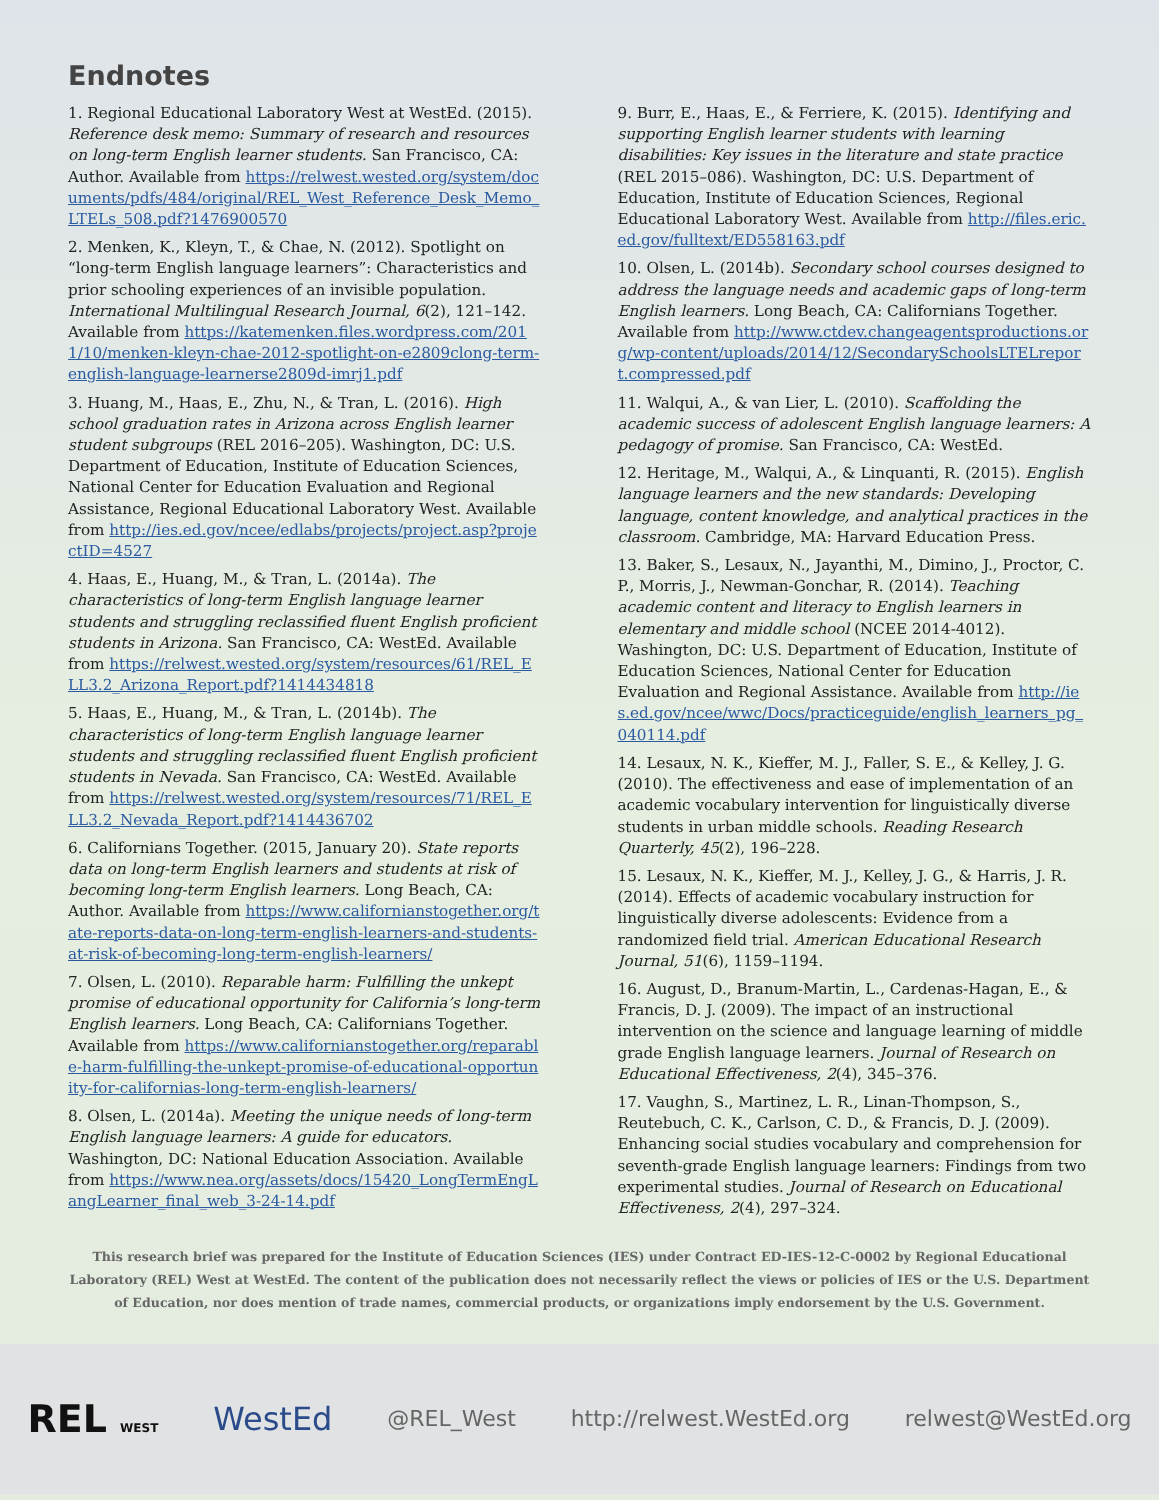Endnotes
1. Regional Educational Laboratory West at WestEd. (2015). Reference desk memo: Summary of research and resources on long-term English learner students. San Francisco, CA: Author. Available from https://relwest.wested.org/system/documents/pdfs/484/original/REL_West_Reference_Desk_Memo_LTELs_508.pdf?1476900570
2. Menken, K., Kleyn, T., & Chae, N. (2012). Spotlight on “long-term English language learners”: Characteristics and prior schooling experiences of an invisible population. International Multilingual Research Journal, 6(2), 121–142. Available from https://katemenken.files.wordpress.com/2011/10/menken-kleyn-chae-2012-spotlight-on-e2809clong-term-english-language-learnerse2809d-imrj1.pdf
3. Huang, M., Haas, E., Zhu, N., & Tran, L. (2016). High school graduation rates in Arizona across English learner student subgroups (REL 2016–205). Washington, DC: U.S. Department of Education, Institute of Education Sciences, National Center for Education Evaluation and Regional Assistance, Regional Educational Laboratory West. Available from http://ies.ed.gov/ncee/edlabs/projects/project.asp?projectID=4527
4. Haas, E., Huang, M., & Tran, L. (2014a). The characteristics of long-term English language learner students and struggling reclassified fluent English proficient students in Arizona. San Francisco, CA: WestEd. Available from https://relwest.wested.org/system/resources/61/REL_ELL3.2_Arizona_Report.pdf?1414434818
5. Haas, E., Huang, M., & Tran, L. (2014b). The characteristics of long-term English language learner students and struggling reclassified fluent English proficient students in Nevada. San Francisco, CA: WestEd. Available from https://relwest.wested.org/system/resources/71/REL_ELL3.2_Nevada_Report.pdf?1414436702
6. Californians Together. (2015, January 20). State reports data on long-term English learners and students at risk of becoming long-term English learners. Long Beach, CA: Author. Available from https://www.californianstogether.org/tate-reports-data-on-long-term-english-learners-and-students-at-risk-of-becoming-long-term-english-learners/
7. Olsen, L. (2010). Reparable harm: Fulfilling the unkept promise of educational opportunity for California’s long-term English learners. Long Beach, CA: Californians Together. Available from https://www.californianstogether.org/reparable-harm-fulfilling-the-unkept-promise-of-educational-opportunity-for-californias-long-term-english-learners/
8. Olsen, L. (2014a). Meeting the unique needs of long-term English language learners: A guide for educators. Washington, DC: National Education Association. Available from https://www.nea.org/assets/docs/15420_LongTermEngLangLearner_final_web_3-24-14.pdf
9. Burr, E., Haas, E., & Ferriere, K. (2015). Identifying and supporting English learner students with learning disabilities: Key issues in the literature and state practice (REL 2015–086). Washington, DC: U.S. Department of Education, Institute of Education Sciences, Regional Educational Laboratory West. Available from http://files.eric.ed.gov/fulltext/ED558163.pdf
10. Olsen, L. (2014b). Secondary school courses designed to address the language needs and academic gaps of long-term English learners. Long Beach, CA: Californians Together. Available from http://www.ctdev.changeagentsproductions.org/wp-content/uploads/2014/12/SecondarySchoolsLTELreport.compressed.pdf
11. Walqui, A., & van Lier, L. (2010). Scaffolding the academic success of adolescent English language learners: A pedagogy of promise. San Francisco, CA: WestEd.
12. Heritage, M., Walqui, A., & Linquanti, R. (2015). English language learners and the new standards: Developing language, content knowledge, and analytical practices in the classroom. Cambridge, MA: Harvard Education Press.
13. Baker, S., Lesaux, N., Jayanthi, M., Dimino, J., Proctor, C. P., Morris, J., Newman-Gonchar, R. (2014). Teaching academic content and literacy to English learners in elementary and middle school (NCEE 2014-4012). Washington, DC: U.S. Department of Education, Institute of Education Sciences, National Center for Education Evaluation and Regional Assistance. Available from http://ies.ed.gov/ncee/wwc/Docs/practiceguide/english_learners_pg_040114.pdf
14. Lesaux, N. K., Kieffer, M. J., Faller, S. E., & Kelley, J. G. (2010). The effectiveness and ease of implementation of an academic vocabulary intervention for linguistically diverse students in urban middle schools. Reading Research Quarterly, 45(2), 196–228.
15. Lesaux, N. K., Kieffer, M. J., Kelley, J. G., & Harris, J. R. (2014). Effects of academic vocabulary instruction for linguistically diverse adolescents: Evidence from a randomized field trial. American Educational Research Journal, 51(6), 1159–1194.
16. August, D., Branum-Martin, L., Cardenas-Hagan, E., & Francis, D. J. (2009). The impact of an instructional intervention on the science and language learning of middle grade English language learners. Journal of Research on Educational Effectiveness, 2(4), 345–376.
17. Vaughn, S., Martinez, L. R., Linan-Thompson, S., Reutebuch, C. K., Carlson, C. D., & Francis, D. J. (2009). Enhancing social studies vocabulary and comprehension for seventh-grade English language learners: Findings from two experimental studies. Journal of Research on Educational Effectiveness, 2(4), 297–324.
This research brief was prepared for the Institute of Education Sciences (IES) under Contract ED-IES-12-C-0002 by Regional Educational Laboratory (REL) West at WestEd. The content of the publication does not necessarily reflect the views or policies of IES or the U.S. Department of Education, nor does mention of trade names, commercial products, or organizations imply endorsement by the U.S. Government.
REL WEST WestEd @REL_West http://relwest.WestEd.org relwest@WestEd.org